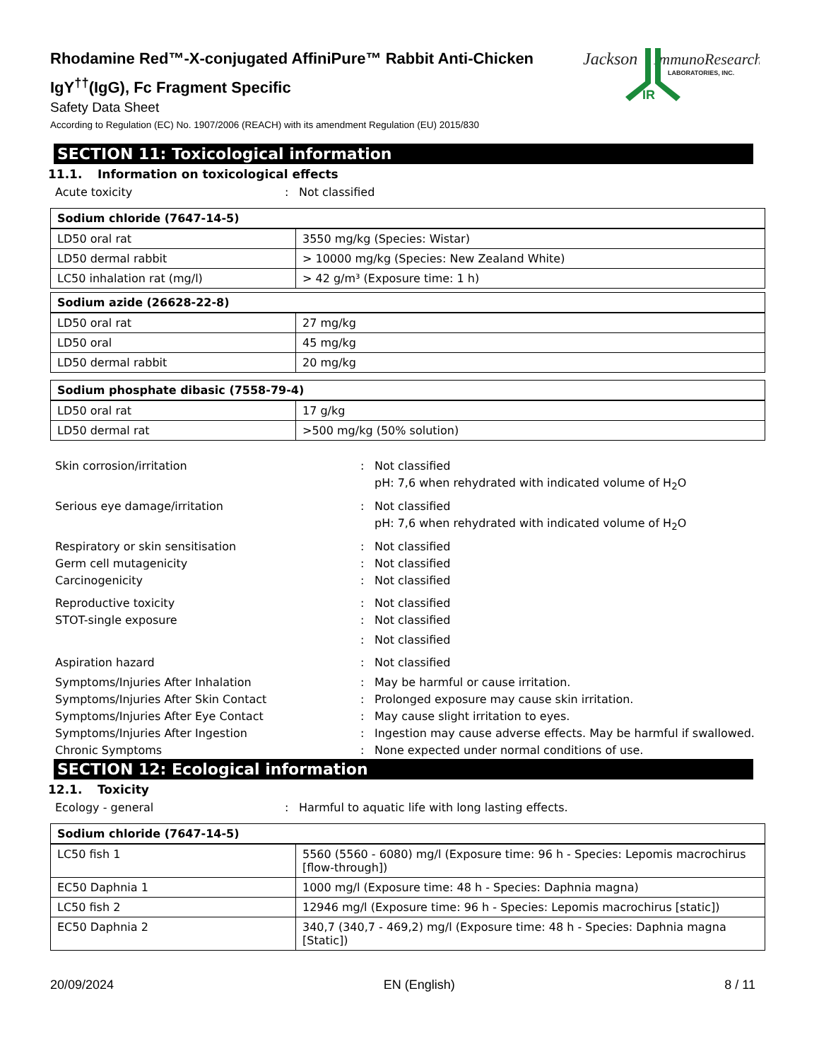Rhodamine Red™-X-conjugated AffiniPure™ Rabbit Anti-Chicken IgY<sup>††</sup>(IgG), Fc Fragment Specific
Safety Data Sheet
According to Regulation (EC) No. 1907/2006 (REACH) with its amendment Regulation (EU) 2015/830
Jackson
ImmunoResearch
LABORATORIES, INC.
IR
SECTION 11: Toxicological information
11.1. Information on toxicological effects
Acute toxicity : Not classified
| Sodium chloride (7647-14-5) | |
| LD50 oral rat | 3550 mg/kg (Species: Wistar) |
| LD50 dermal rabbit | > 10000 mg/kg (Species: New Zealand White) |
| LC50 inhalation rat (mg/l) | > 42 g/m³ (Exposure time: 1 h) |
| Sodium azide (26628-22-8) | |
| LD50 oral rat | 27 mg/kg |
| LD50 oral | 45 mg/kg |
| LD50 dermal rabbit | 20 mg/kg |
| Sodium phosphate dibasic (7558-79-4) | |
| LD50 oral rat | 17 g/kg |
| LD50 dermal rat | >500 mg/kg (50% solution) |
Skin corrosion/irritation : Not classified
pH: 7,6 when rehydrated with indicated volume of H<sub>2</sub>O
Serious eye damage/irritation : Not classified
pH: 7,6 when rehydrated with indicated volume of H<sub>2</sub>O
Respiratory or skin sensitisation : Not classified
Germ cell mutagenicity : Not classified
Carcinogenicity : Not classified
Reproductive toxicity : Not classified
STOT-single exposure : Not classified
: Not classified
Aspiration hazard : Not classified
Symptoms/Injuries After Inhalation : May be harmful or cause irritation.
Symptoms/Injuries After Skin Contact : Prolonged exposure may cause skin irritation.
Symptoms/Injuries After Eye Contact : May cause slight irritation to eyes.
Symptoms/Injuries After Ingestion : Ingestion may cause adverse effects. May be harmful if swallowed.
Chronic Symptoms : None expected under normal conditions of use.
SECTION 12: Ecological information
12.1. Toxicity
Ecology - general : Harmful to aquatic life with long lasting effects.
| Sodium chloride (7647-14-5) | |
| LC50 fish 1 | 5560 (5560 - 6080) mg/l (Exposure time: 96 h - Species: Lepomis macrochirus [flow-through]) |
| EC50 Daphnia 1 | 1000 mg/l (Exposure time: 48 h - Species: Daphnia magna) |
| LC50 fish 2 | 12946 mg/l (Exposure time: 96 h - Species: Lepomis macrochirus [static]) |
| EC50 Daphnia 2 | 340,7 (340,7 - 469,2) mg/l (Exposure time: 48 h - Species: Daphnia magna [Static]) |
20/09/2024 EN (English) 8 / 11